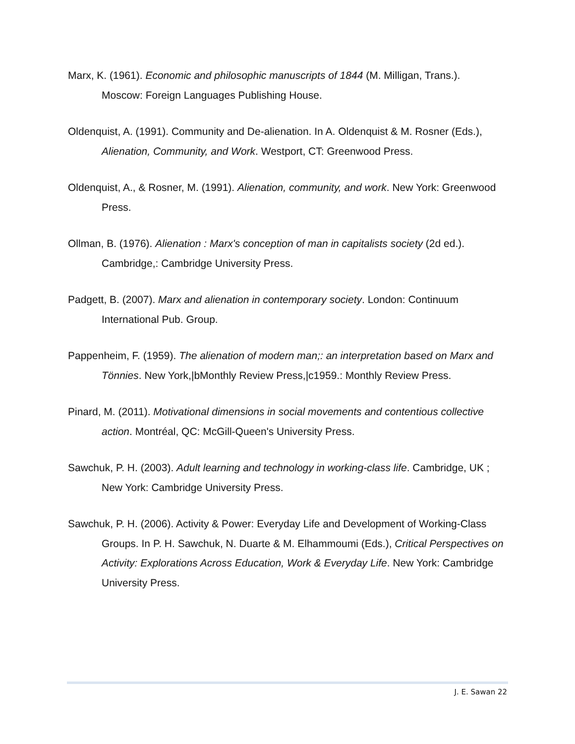Marx, K. (1961). Economic and philosophic manuscripts of 1844 (M. Milligan, Trans.). Moscow: Foreign Languages Publishing House.
Oldenquist, A. (1991). Community and De-alienation. In A. Oldenquist & M. Rosner (Eds.), Alienation, Community, and Work. Westport, CT: Greenwood Press.
Oldenquist, A., & Rosner, M. (1991). Alienation, community, and work. New York: Greenwood Press.
Ollman, B. (1976). Alienation : Marx's conception of man in capitalists society (2d ed.). Cambridge,: Cambridge University Press.
Padgett, B. (2007). Marx and alienation in contemporary society. London: Continuum International Pub. Group.
Pappenheim, F. (1959). The alienation of modern man;: an interpretation based on Marx and Tönnies. New York,|bMonthly Review Press,|c1959.: Monthly Review Press.
Pinard, M. (2011). Motivational dimensions in social movements and contentious collective action. Montréal, QC: McGill-Queen's University Press.
Sawchuk, P. H. (2003). Adult learning and technology in working-class life. Cambridge, UK ; New York: Cambridge University Press.
Sawchuk, P. H. (2006). Activity & Power: Everyday Life and Development of Working-Class Groups. In P. H. Sawchuk, N. Duarte & M. Elhammoumi (Eds.), Critical Perspectives on Activity: Explorations Across Education, Work & Everyday Life. New York: Cambridge University Press.
J. E. Sawan 22